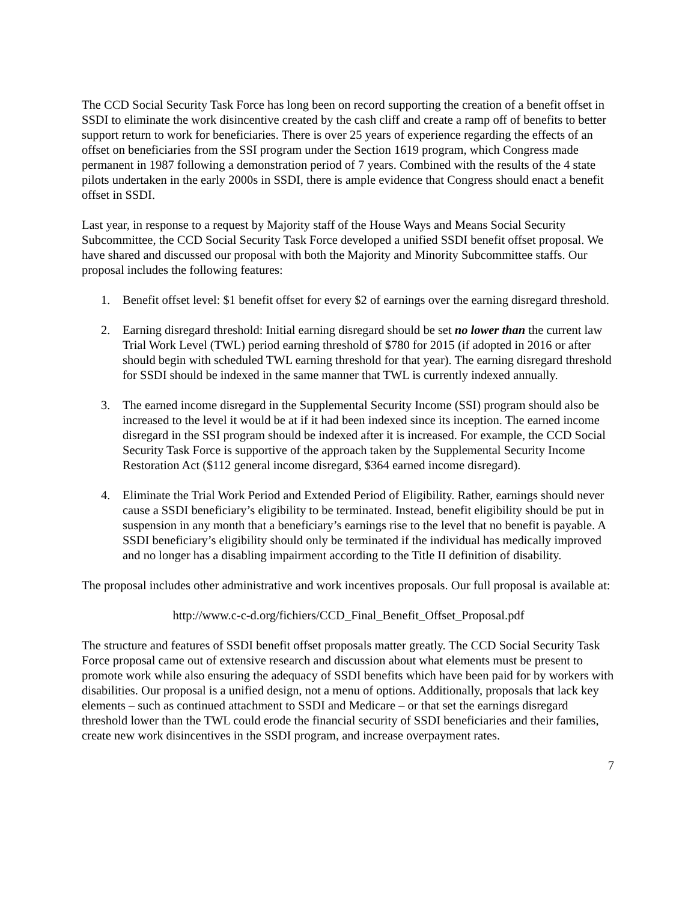The CCD Social Security Task Force has long been on record supporting the creation of a benefit offset in SSDI to eliminate the work disincentive created by the cash cliff and create a ramp off of benefits to better support return to work for beneficiaries. There is over 25 years of experience regarding the effects of an offset on beneficiaries from the SSI program under the Section 1619 program, which Congress made permanent in 1987 following a demonstration period of 7 years. Combined with the results of the 4 state pilots undertaken in the early 2000s in SSDI, there is ample evidence that Congress should enact a benefit offset in SSDI.
Last year, in response to a request by Majority staff of the House Ways and Means Social Security Subcommittee, the CCD Social Security Task Force developed a unified SSDI benefit offset proposal. We have shared and discussed our proposal with both the Majority and Minority Subcommittee staffs. Our proposal includes the following features:
1. Benefit offset level: $1 benefit offset for every $2 of earnings over the earning disregard threshold.
2. Earning disregard threshold: Initial earning disregard should be set no lower than the current law Trial Work Level (TWL) period earning threshold of $780 for 2015 (if adopted in 2016 or after should begin with scheduled TWL earning threshold for that year). The earning disregard threshold for SSDI should be indexed in the same manner that TWL is currently indexed annually.
3. The earned income disregard in the Supplemental Security Income (SSI) program should also be increased to the level it would be at if it had been indexed since its inception. The earned income disregard in the SSI program should be indexed after it is increased. For example, the CCD Social Security Task Force is supportive of the approach taken by the Supplemental Security Income Restoration Act ($112 general income disregard, $364 earned income disregard).
4. Eliminate the Trial Work Period and Extended Period of Eligibility. Rather, earnings should never cause a SSDI beneficiary’s eligibility to be terminated. Instead, benefit eligibility should be put in suspension in any month that a beneficiary’s earnings rise to the level that no benefit is payable. A SSDI beneficiary’s eligibility should only be terminated if the individual has medically improved and no longer has a disabling impairment according to the Title II definition of disability.
The proposal includes other administrative and work incentives proposals. Our full proposal is available at:
http://www.c-c-d.org/fichiers/CCD_Final_Benefit_Offset_Proposal.pdf
The structure and features of SSDI benefit offset proposals matter greatly. The CCD Social Security Task Force proposal came out of extensive research and discussion about what elements must be present to promote work while also ensuring the adequacy of SSDI benefits which have been paid for by workers with disabilities. Our proposal is a unified design, not a menu of options. Additionally, proposals that lack key elements – such as continued attachment to SSDI and Medicare – or that set the earnings disregard threshold lower than the TWL could erode the financial security of SSDI beneficiaries and their families, create new work disincentives in the SSDI program, and increase overpayment rates.
7